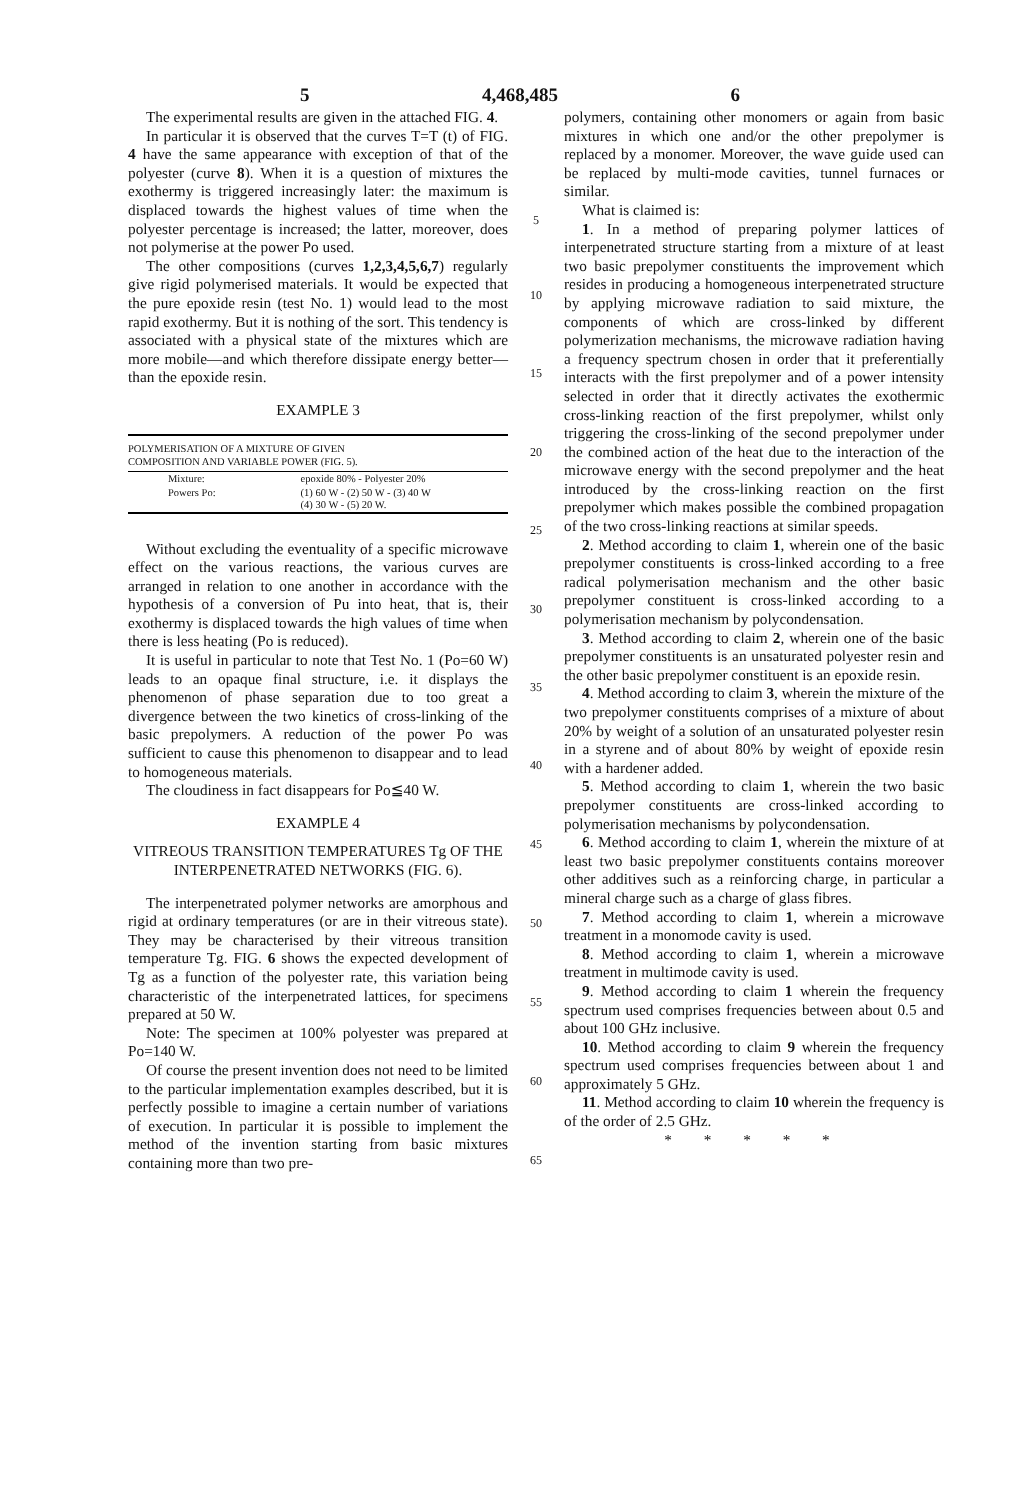5 4,468,485 6
The experimental results are given in the attached FIG. 4.
In particular it is observed that the curves T=T (t) of FIG. 4 have the same appearance with exception of that of the polyester (curve 8). When it is a question of mixtures the exothermy is triggered increasingly later: the maximum is displaced towards the highest values of time when the polyester percentage is increased; the latter, moreover, does not polymerise at the power Po used.
The other compositions (curves 1,2,3,4,5,6,7) regularly give rigid polymerised materials. It would be expected that the pure epoxide resin (test No. 1) would lead to the most rapid exothermy. But it is nothing of the sort. This tendency is associated with a physical state of the mixtures which are more mobile—and which therefore dissipate energy better—than the epoxide resin.
EXAMPLE 3
| POLYMERISATION OF A MIXTURE OF GIVEN COMPOSITION AND VARIABLE POWER (FIG. 5). | |
| --- | --- |
| Mixture: | epoxide 80% - Polyester 20% |
| Powers Po: | (1) 60 W - (2) 50 W - (3) 40 W (4) 30 W - (5) 20 W. |
Without excluding the eventuality of a specific microwave effect on the various reactions, the various curves are arranged in relation to one another in accordance with the hypothesis of a conversion of Pu into heat, that is, their exothermy is displaced towards the high values of time when there is less heating (Po is reduced).
It is useful in particular to note that Test No. 1 (Po=60 W) leads to an opaque final structure, i.e. it displays the phenomenon of phase separation due to too great a divergence between the two kinetics of cross-linking of the basic prepolymers. A reduction of the power Po was sufficient to cause this phenomenon to disappear and to lead to homogeneous materials.
The cloudiness in fact disappears for Po≦40 W.
EXAMPLE 4
VITREOUS TRANSITION TEMPERATURES Tg OF THE INTERPENETRATED NETWORKS (FIG. 6).
The interpenetrated polymer networks are amorphous and rigid at ordinary temperatures (or are in their vitreous state). They may be characterised by their vitreous transition temperature Tg. FIG. 6 shows the expected development of Tg as a function of the polyester rate, this variation being characteristic of the interpenetrated lattices, for specimens prepared at 50 W.
Note: The specimen at 100% polyester was prepared at Po=140 W.
Of course the present invention does not need to be limited to the particular implementation examples described, but it is perfectly possible to imagine a certain number of variations of execution. In particular it is possible to implement the method of the invention starting from basic mixtures containing more than two pre-
5
10
15
20
25
30
35
40
45
50
55
60
65
polymers, containing other monomers or again from basic mixtures in which one and/or the other prepolymer is replaced by a monomer. Moreover, the wave guide used can be replaced by multi-mode cavities, tunnel furnaces or similar.
What is claimed is:
1. In a method of preparing polymer lattices of interpenetrated structure starting from a mixture of at least two basic prepolymer constituents the improvement which resides in producing a homogeneous interpenetrated structure by applying microwave radiation to said mixture, the components of which are cross-linked by different polymerization mechanisms, the microwave radiation having a frequency spectrum chosen in order that it preferentially interacts with the first prepolymer and of a power intensity selected in order that it directly activates the exothermic cross-linking reaction of the first prepolymer, whilst only triggering the cross-linking of the second prepolymer under the combined action of the heat due to the interaction of the microwave energy with the second prepolymer and the heat introduced by the cross-linking reaction on the first prepolymer which makes possible the combined propagation of the two cross-linking reactions at similar speeds.
2. Method according to claim 1, wherein one of the basic prepolymer constituents is cross-linked according to a free radical polymerisation mechanism and the other basic prepolymer constituent is cross-linked according to a polymerisation mechanism by polycondensation.
3. Method according to claim 2, wherein one of the basic prepolymer constituents is an unsaturated polyester resin and the other basic prepolymer constituent is an epoxide resin.
4. Method according to claim 3, wherein the mixture of the two prepolymer constituents comprises of a mixture of about 20% by weight of a solution of an unsaturated polyester resin in a styrene and of about 80% by weight of epoxide resin with a hardener added.
5. Method according to claim 1, wherein the two basic prepolymer constituents are cross-linked according to polymerisation mechanisms by polycondensation.
6. Method according to claim 1, wherein the mixture of at least two basic prepolymer constituents contains moreover other additives such as a reinforcing charge, in particular a mineral charge such as a charge of glass fibres.
7. Method according to claim 1, wherein a microwave treatment in a monomode cavity is used.
8. Method according to claim 1, wherein a microwave treatment in multimode cavity is used.
9. Method according to claim 1 wherein the frequency spectrum used comprises frequencies between about 0.5 and about 100 GHz inclusive.
10. Method according to claim 9 wherein the frequency spectrum used comprises frequencies between about 1 and approximately 5 GHz.
11. Method according to claim 10 wherein the frequency is of the order of 2.5 GHz.
* * * * *